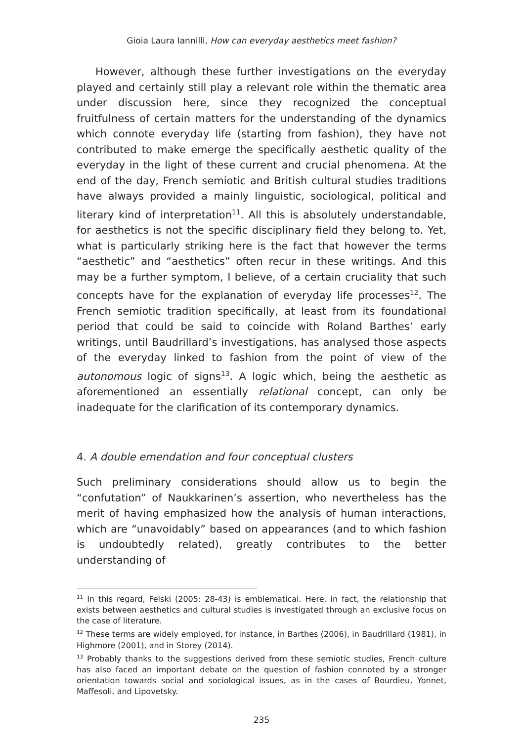Gioia Laura Iannilli, How can everyday aesthetics meet fashion?
However, although these further investigations on the everyday played and certainly still play a relevant role within the thematic area under discussion here, since they recognized the conceptual fruitfulness of certain matters for the understanding of the dynamics which connote everyday life (starting from fashion), they have not contributed to make emerge the specifically aesthetic quality of the everyday in the light of these current and crucial phenomena. At the end of the day, French semiotic and British cultural studies traditions have always provided a mainly linguistic, sociological, political and literary kind of interpretation<sup>11</sup>. All this is absolutely understandable, for aesthetics is not the specific disciplinary field they belong to. Yet, what is particularly striking here is the fact that however the terms “aesthetic” and “aesthetics” often recur in these writings. And this may be a further symptom, I believe, of a certain cruciality that such concepts have for the explanation of everyday life processes<sup>12</sup>. The French semiotic tradition specifically, at least from its foundational period that could be said to coincide with Roland Barthes’ early writings, until Baudrillard’s investigations, has analysed those aspects of the everyday linked to fashion from the point of view of the autonomous logic of signs<sup>13</sup>. A logic which, being the aesthetic as aforementioned an essentially relational concept, can only be inadequate for the clarification of its contemporary dynamics.
4. A double emendation and four conceptual clusters
Such preliminary considerations should allow us to begin the “confutation” of Naukkarinen’s assertion, who nevertheless has the merit of having emphasized how the analysis of human interactions, which are “unavoidably” based on appearances (and to which fashion is undoubtedly related), greatly contributes to the better understanding of
<sup>11</sup> In this regard, Felski (2005: 28-43) is emblematical. Here, in fact, the relationship that exists between aesthetics and cultural studies is investigated through an exclusive focus on the case of literature.
<sup>12</sup> These terms are widely employed, for instance, in Barthes (2006), in Baudrillard (1981), in Highmore (2001), and in Storey (2014).
<sup>13</sup> Probably thanks to the suggestions derived from these semiotic studies, French culture has also faced an important debate on the question of fashion connoted by a stronger orientation towards social and sociological issues, as in the cases of Bourdieu, Yonnet, Maffesoli, and Lipovetsky.
235